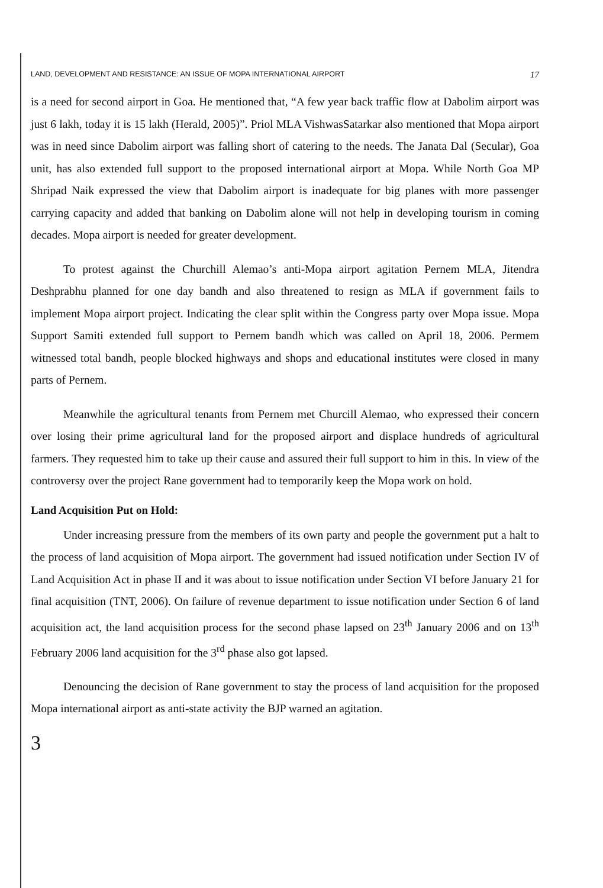LAND, DEVELOPMENT AND RESISTANCE: AN ISSUE OF MOPA INTERNATIONAL AIRPORT 17
is a need for second airport in Goa. He mentioned that, “A few year back traffic flow at Dabolim airport was just 6 lakh, today it is 15 lakh (Herald, 2005)”. Priol MLA VishwasSatarkar also mentioned that Mopa airport was in need since Dabolim airport was falling short of catering to the needs. The Janata Dal (Secular), Goa unit, has also extended full support to the proposed international airport at Mopa. While North Goa MP Shripad Naik expressed the view that Dabolim airport is inadequate for big planes with more passenger carrying capacity and added that banking on Dabolim alone will not help in developing tourism in coming decades. Mopa airport is needed for greater development.
To protest against the Churchill Alemao’s anti-Mopa airport agitation Pernem MLA, Jitendra Deshprabhu planned for one day bandh and also threatened to resign as MLA if government fails to implement Mopa airport project. Indicating the clear split within the Congress party over Mopa issue. Mopa Support Samiti extended full support to Pernem bandh which was called on April 18, 2006. Permem witnessed total bandh, people blocked highways and shops and educational institutes were closed in many parts of Pernem.
Meanwhile the agricultural tenants from Pernem met Churcill Alemao, who expressed their concern over losing their prime agricultural land for the proposed airport and displace hundreds of agricultural farmers. They requested him to take up their cause and assured their full support to him in this. In view of the controversy over the project Rane government had to temporarily keep the Mopa work on hold.
Land Acquisition Put on Hold:
Under increasing pressure from the members of its own party and people the government put a halt to the process of land acquisition of Mopa airport. The government had issued notification under Section IV of Land Acquisition Act in phase II and it was about to issue notification under Section VI before January 21 for final acquisition (TNT, 2006). On failure of revenue department to issue notification under Section 6 of land acquisition act, the land acquisition process for the second phase lapsed on 23<sup>th</sup> January 2006 and on 13<sup>th</sup> February 2006 land acquisition for the 3<sup>rd</sup> phase also got lapsed.
Denouncing the decision of Rane government to stay the process of land acquisition for the proposed Mopa international airport as anti-state activity the BJP warned an agitation.
3